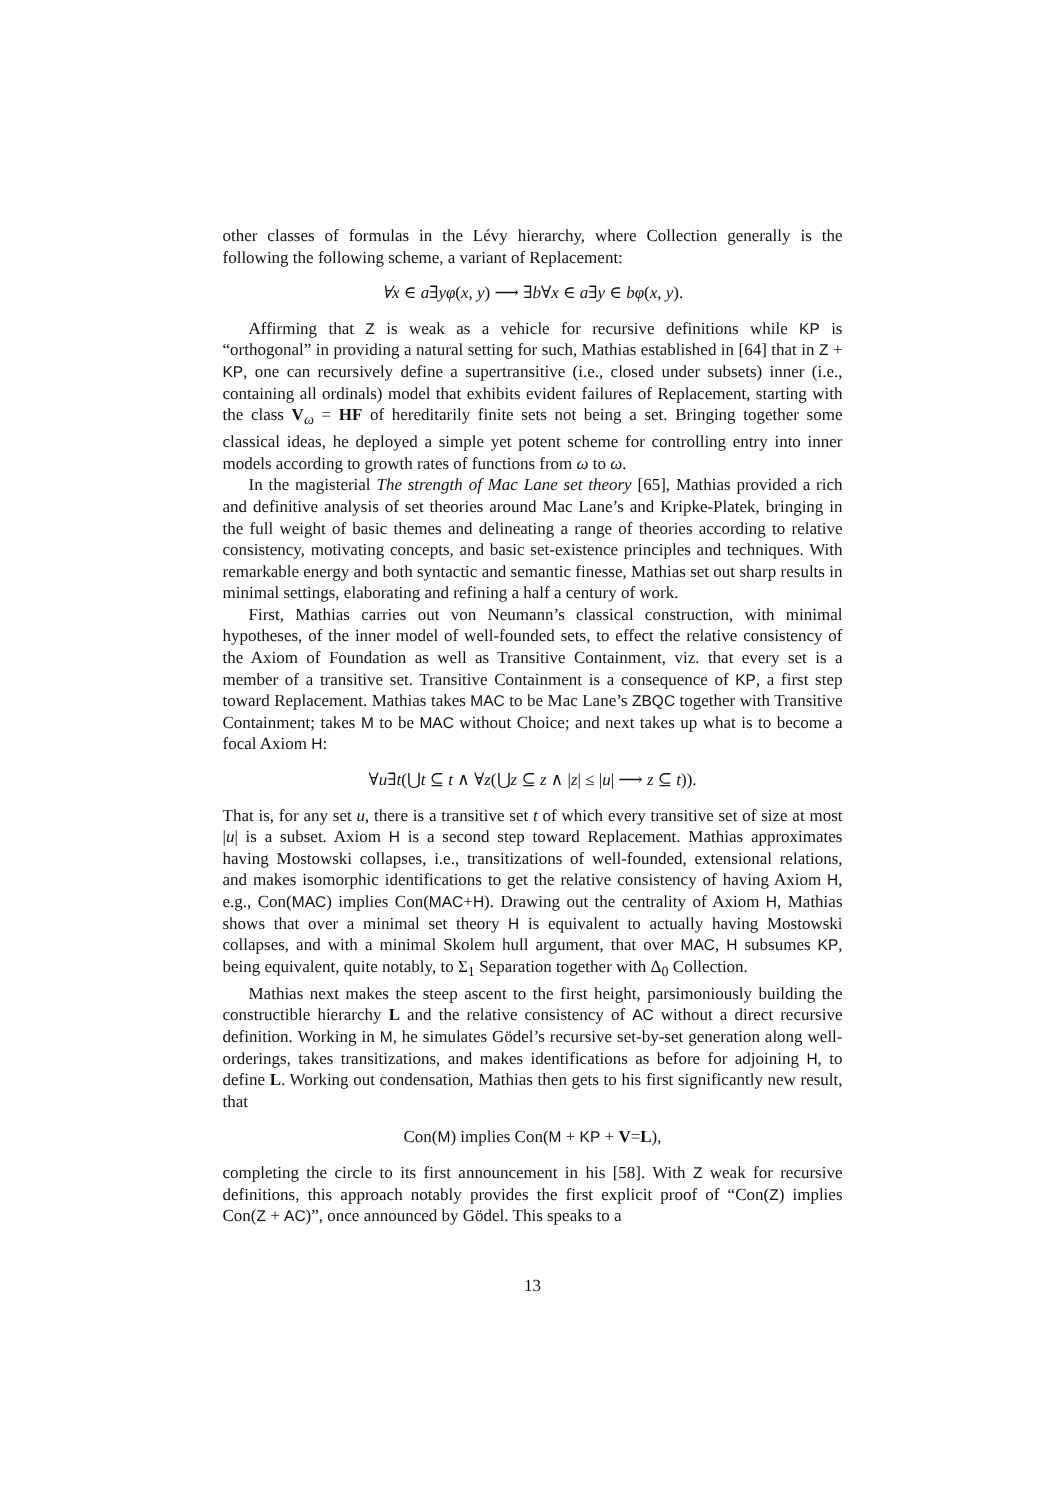other classes of formulas in the Lévy hierarchy, where Collection generally is the following the following scheme, a variant of Replacement:
∀x ∈ a∃yφ(x, y) ⟶ ∃b∀x ∈ a∃y ∈ bφ(x, y).
Affirming that Z is weak as a vehicle for recursive definitions while KP is “orthogonal” in providing a natural setting for such, Mathias established in [64] that in Z + KP, one can recursively define a supertransitive (i.e., closed under subsets) inner (i.e., containing all ordinals) model that exhibits evident failures of Replacement, starting with the class V<sub>ω</sub> = HF of hereditarily finite sets not being a set. Bringing together some classical ideas, he deployed a simple yet potent scheme for controlling entry into inner models according to growth rates of functions from ω to ω.
In the magisterial The strength of Mac Lane set theory [65], Mathias provided a rich and definitive analysis of set theories around Mac Lane’s and Kripke-Platek, bringing in the full weight of basic themes and delineating a range of theories according to relative consistency, motivating concepts, and basic set-existence principles and techniques. With remarkable energy and both syntactic and semantic finesse, Mathias set out sharp results in minimal settings, elaborating and refining a half a century of work.
First, Mathias carries out von Neumann’s classical construction, with minimal hypotheses, of the inner model of well-founded sets, to effect the relative consistency of the Axiom of Foundation as well as Transitive Containment, viz. that every set is a member of a transitive set. Transitive Containment is a consequence of KP, a first step toward Replacement. Mathias takes MAC to be Mac Lane’s ZBQC together with Transitive Containment; takes M to be MAC without Choice; and next takes up what is to become a focal Axiom H:
∀u∃t(⋃t ⊆ t ∧ ∀z(⋃z ⊆ z ∧ |z| ≤ |u| ⟶ z ⊆ t)).
That is, for any set u, there is a transitive set t of which every transitive set of size at most |u| is a subset. Axiom H is a second step toward Replacement. Mathias approximates having Mostowski collapses, i.e., transitizations of well-founded, extensional relations, and makes isomorphic identifications to get the relative consistency of having Axiom H, e.g., Con(MAC) implies Con(MAC+H). Drawing out the centrality of Axiom H, Mathias shows that over a minimal set theory H is equivalent to actually having Mostowski collapses, and with a minimal Skolem hull argument, that over MAC, H subsumes KP, being equivalent, quite notably, to Σ<sub>1</sub> Separation together with Δ<sub>0</sub> Collection.
Mathias next makes the steep ascent to the first height, parsimoniously building the constructible hierarchy L and the relative consistency of AC without a direct recursive definition. Working in M, he simulates Gödel’s recursive set-by-set generation along well-orderings, takes transitizations, and makes identifications as before for adjoining H, to define L. Working out condensation, Mathias then gets to his first significantly new result, that
Con(M) implies Con(M + KP + V=L),
completing the circle to its first announcement in his [58]. With Z weak for recursive definitions, this approach notably provides the first explicit proof of “Con(Z) implies Con(Z + AC)”, once announced by Gödel. This speaks to a
13